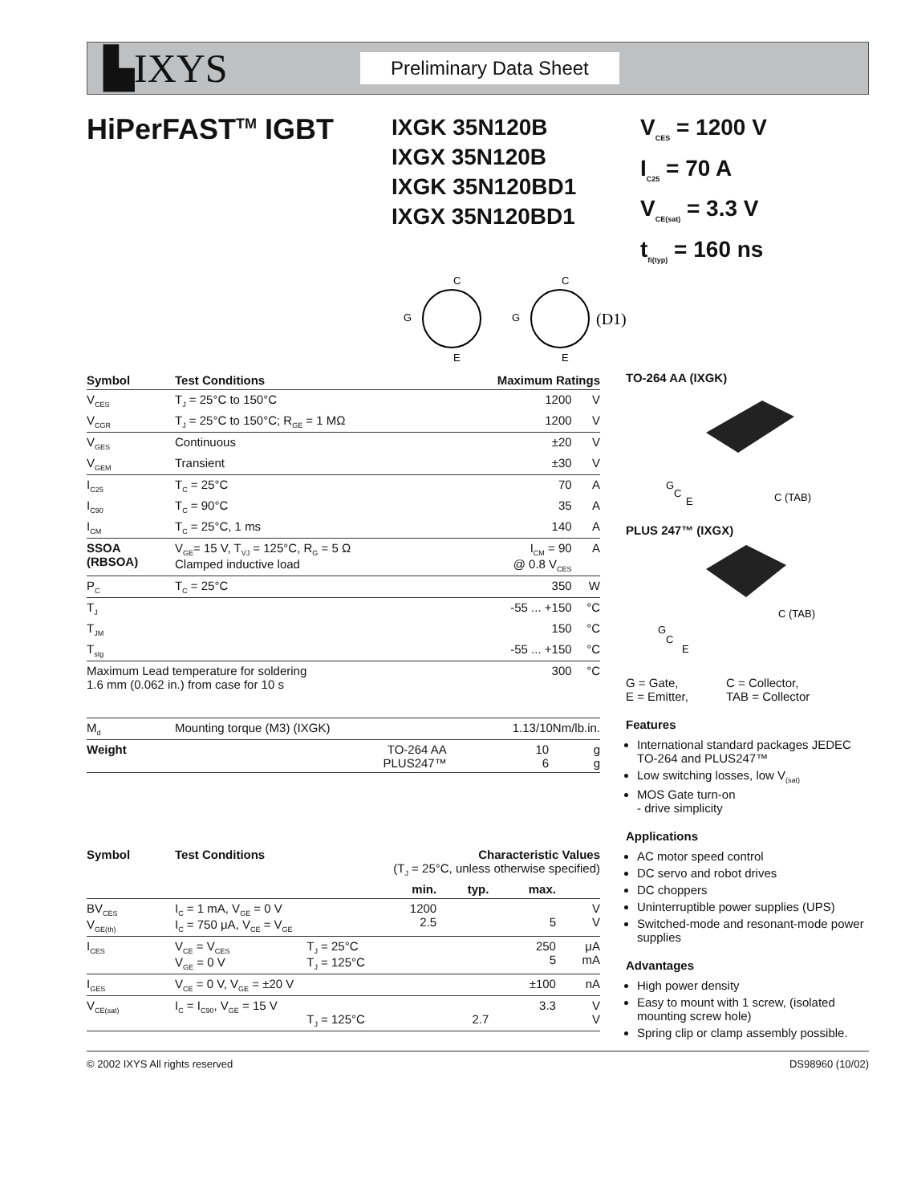▙IXYS
Preliminary Data Sheet
HiPerFAST<sup>TM</sup> IGBT
IXGK 35N120B
IXGX 35N120B
IXGK 35N120BD1
IXGX 35N120BD1
V<sub>CES</sub> = 1200 V
I<sub>C25</sub> = 70 A
V<sub>CE(sat)</sub> = 3.3 V
t<sub>fi(typ)</sub> = 160 ns
C
E
G
C
E
G
(D1)
| Symbol | Test Conditions | Maximum Ratings | |
| --- | --- | --- | --- |
| V<sub>CES</sub> | T<sub>J</sub> = 25°C to 150°C | 1200 | V |
| V<sub>CGR</sub> | T<sub>J</sub> = 25°C to 150°C; R<sub>GE</sub> = 1 MΩ | 1200 | V |
| V<sub>GES</sub> | Continuous | ±20 | V |
| V<sub>GEM</sub> | Transient | ±30 | V |
| I<sub>C25</sub> | T<sub>C</sub> = 25°C | 70 | A |
| I<sub>C90</sub> | T<sub>C</sub> = 90°C | 35 | A |
| I<sub>CM</sub> | T<sub>C</sub> = 25°C, 1 ms | 140 | A |
| SSOA (RBSOA) | V<sub>GE</sub>= 15 V, T<sub>VJ</sub> = 125°C, R<sub>G</sub> = 5 Ω Clamped inductive load | I<sub>CM</sub> = 90 @ 0.8 V<sub>CES</sub> | A |
| P<sub>C</sub> | T<sub>C</sub> = 25°C | 350 | W |
| T<sub>J</sub> | | -55 ... +150 | °C |
| T<sub>JM</sub> | | 150 | °C |
| T<sub>stg</sub> | | -55 ... +150 | °C |
| Maximum Lead temperature for soldering 1.6 mm (0.062 in.) from case for 10 s | | 300 | °C |
| M<sub>d</sub> | Mounting torque (M3) (IXGK) | 1.13/10Nm/lb.in. | |
| Weight | TO-264 AA PLUS247™ | 10 6 | g g |
| Symbol | Test Conditions | | Characteristic Values (T<sub>J</sub> = 25°C, unless otherwise specified) | | | |
| --- | --- | --- | --- | --- | --- | --- |
| | | | min. | typ. | max. | |
| BV<sub>CES</sub> V<sub>GE(th)</sub> | I<sub>C</sub> = 1 mA, V<sub>GE</sub> = 0 V I<sub>C</sub> = 750 μA, V<sub>CE</sub> = V<sub>GE</sub> | | 1200 2.5 | | 5 | V V |
| I<sub>CES</sub> | V<sub>CE</sub> = V<sub>CES</sub> V<sub>GE</sub> = 0 V | T<sub>J</sub> = 25°C T<sub>J</sub> = 125°C | | | 250 5 | μA mA |
| I<sub>GES</sub> | V<sub>CE</sub> = 0 V, V<sub>GE</sub> = ±20 V | | | | ±100 | nA |
| V<sub>CE(sat)</sub> | I<sub>C</sub> = I<sub>C90</sub>, V<sub>GE</sub> = 15 V | T<sub>J</sub> = 125°C | | 2.7 | 3.3 | V V |
TO-264 AA (IXGK)
G
C
E
C (TAB)
PLUS 247™ (IXGX)
G
C
E
C (TAB)
G = Gate,
E = Emitter,
C = Collector,
TAB = Collector
Features
International standard packages JEDEC TO-264 and PLUS247™
Low switching losses, low V<sub>(sat)</sub>
MOS Gate turn-on
- drive simplicity
Applications
AC motor speed control
DC servo and robot drives
DC choppers
Uninterruptible power supplies (UPS)
Switched-mode and resonant-mode power supplies
Advantages
High power density
Easy to mount with 1 screw, (isolated mounting screw hole)
Spring clip or clamp assembly possible.
© 2002 IXYS All rights reserved DS98960 (10/02)